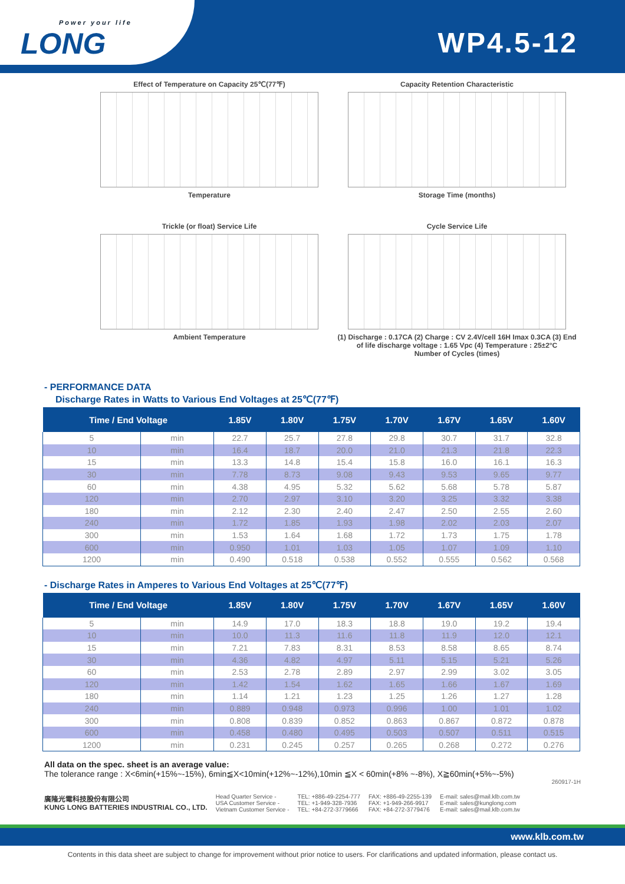Power your life
LONG
WP4.5-12
Effect of Temperature on Capacity 25℃(77℉)
Temperature
Capacity Retention Characteristic
Storage Time (months)
Trickle (or float) Service Life
Ambient Temperature
Cycle Service Life
(1) Discharge : 0.17CA (2) Charge : CV 2.4V/cell 16H Imax 0.3CA (3) End of life discharge voltage : 1.65 Vpc (4) Temperature : 25±2°C
Number of Cycles (times)
- PERFORMANCE DATA
Discharge Rates in Watts to Various End Voltages at 25℃(77℉)
| Time / End Voltage | | 1.85V | 1.80V | 1.75V | 1.70V | 1.67V | 1.65V | 1.60V |
| --- | --- | --- | --- | --- | --- | --- | --- | --- |
| 5 | min | 22.7 | 25.7 | 27.8 | 29.8 | 30.7 | 31.7 | 32.8 |
| 10 | min | 16.4 | 18.7 | 20.0 | 21.0 | 21.3 | 21.8 | 22.3 |
| 15 | min | 13.3 | 14.8 | 15.4 | 15.8 | 16.0 | 16.1 | 16.3 |
| 30 | min | 7.78 | 8.73 | 9.08 | 9.43 | 9.53 | 9.65 | 9.77 |
| 60 | min | 4.38 | 4.95 | 5.32 | 5.62 | 5.68 | 5.78 | 5.87 |
| 120 | min | 2.70 | 2.97 | 3.10 | 3.20 | 3.25 | 3.32 | 3.38 |
| 180 | min | 2.12 | 2.30 | 2.40 | 2.47 | 2.50 | 2.55 | 2.60 |
| 240 | min | 1.72 | 1.85 | 1.93 | 1.98 | 2.02 | 2.03 | 2.07 |
| 300 | min | 1.53 | 1.64 | 1.68 | 1.72 | 1.73 | 1.75 | 1.78 |
| 600 | min | 0.950 | 1.01 | 1.03 | 1.05 | 1.07 | 1.09 | 1.10 |
| 1200 | min | 0.490 | 0.518 | 0.538 | 0.552 | 0.555 | 0.562 | 0.568 |
- Discharge Rates in Amperes to Various End Voltages at 25℃(77℉)
| Time / End Voltage | | 1.85V | 1.80V | 1.75V | 1.70V | 1.67V | 1.65V | 1.60V |
| --- | --- | --- | --- | --- | --- | --- | --- | --- |
| 5 | min | 14.9 | 17.0 | 18.3 | 18.8 | 19.0 | 19.2 | 19.4 |
| 10 | min | 10.0 | 11.3 | 11.6 | 11.8 | 11.9 | 12.0 | 12.1 |
| 15 | min | 7.21 | 7.83 | 8.31 | 8.53 | 8.58 | 8.65 | 8.74 |
| 30 | min | 4.36 | 4.82 | 4.97 | 5.11 | 5.15 | 5.21 | 5.26 |
| 60 | min | 2.53 | 2.78 | 2.89 | 2.97 | 2.99 | 3.02 | 3.05 |
| 120 | min | 1.42 | 1.54 | 1.62 | 1.65 | 1.66 | 1.67 | 1.69 |
| 180 | min | 1.14 | 1.21 | 1.23 | 1.25 | 1.26 | 1.27 | 1.28 |
| 240 | min | 0.889 | 0.948 | 0.973 | 0.996 | 1.00 | 1.01 | 1.02 |
| 300 | min | 0.808 | 0.839 | 0.852 | 0.863 | 0.867 | 0.872 | 0.878 |
| 600 | min | 0.458 | 0.480 | 0.495 | 0.503 | 0.507 | 0.511 | 0.515 |
| 1200 | min | 0.231 | 0.245 | 0.257 | 0.265 | 0.268 | 0.272 | 0.276 |
All data on the spec. sheet is an average value:
The tolerance range : X<6min(+15%~-15%), 6min≦X<10min(+12%~-12%),10min ≦X < 60min(+8% ~-8%), X≧60min(+5%~-5%)
260917-1H
廣隆光電科技股份有限公司
KUNG LONG BATTERIES INDUSTRIAL CO., LTD.
Head Quarter Service -
USA Customer Service -
Vietnam Customer Service -
TEL: +886-49-2254-777
TEL: +1-949-328-7936
TEL: +84-272-3779666
FAX: +886-49-2255-139
FAX: +1-949-266-9917
FAX: +84-272-3779476
E-mail: sales@mail.klb.com.tw
E-mail: sales@kunglong.com
E-mail: sales@mail.klb.com.tw
www.klb.com.tw
Contents in this data sheet are subject to change for improvement without prior notice to users. For clarifications and updated information, please contact us.